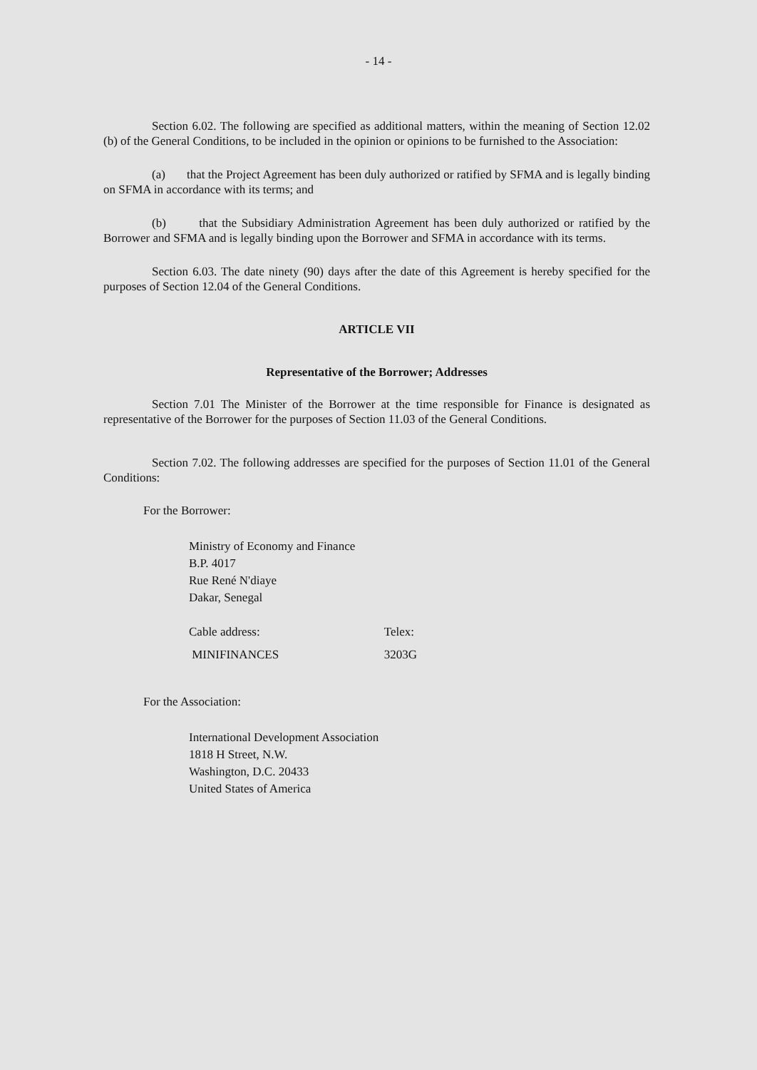- 14 -
Section 6.02. The following are specified as additional matters, within the meaning of Section 12.02 (b) of the General Conditions, to be included in the opinion or opinions to be furnished to the Association:
(a) that the Project Agreement has been duly authorized or ratified by SFMA and is legally binding on SFMA in accordance with its terms; and
(b) that the Subsidiary Administration Agreement has been duly authorized or ratified by the Borrower and SFMA and is legally binding upon the Borrower and SFMA in accordance with its terms.
Section 6.03. The date ninety (90) days after the date of this Agreement is hereby specified for the purposes of Section 12.04 of the General Conditions.
ARTICLE VII
Representative of the Borrower; Addresses
Section 7.01 The Minister of the Borrower at the time responsible for Finance is designated as representative of the Borrower for the purposes of Section 11.03 of the General Conditions.
Section 7.02. The following addresses are specified for the purposes of Section 11.01 of the General Conditions:
For the Borrower:
Ministry of Economy and Finance
B.P. 4017
Rue René N'diaye
Dakar, Senegal
Cable address:
MINIFINANCES
Telex:
3203G
For the Association:
International Development Association
1818 H Street, N.W.
Washington, D.C. 20433
United States of America